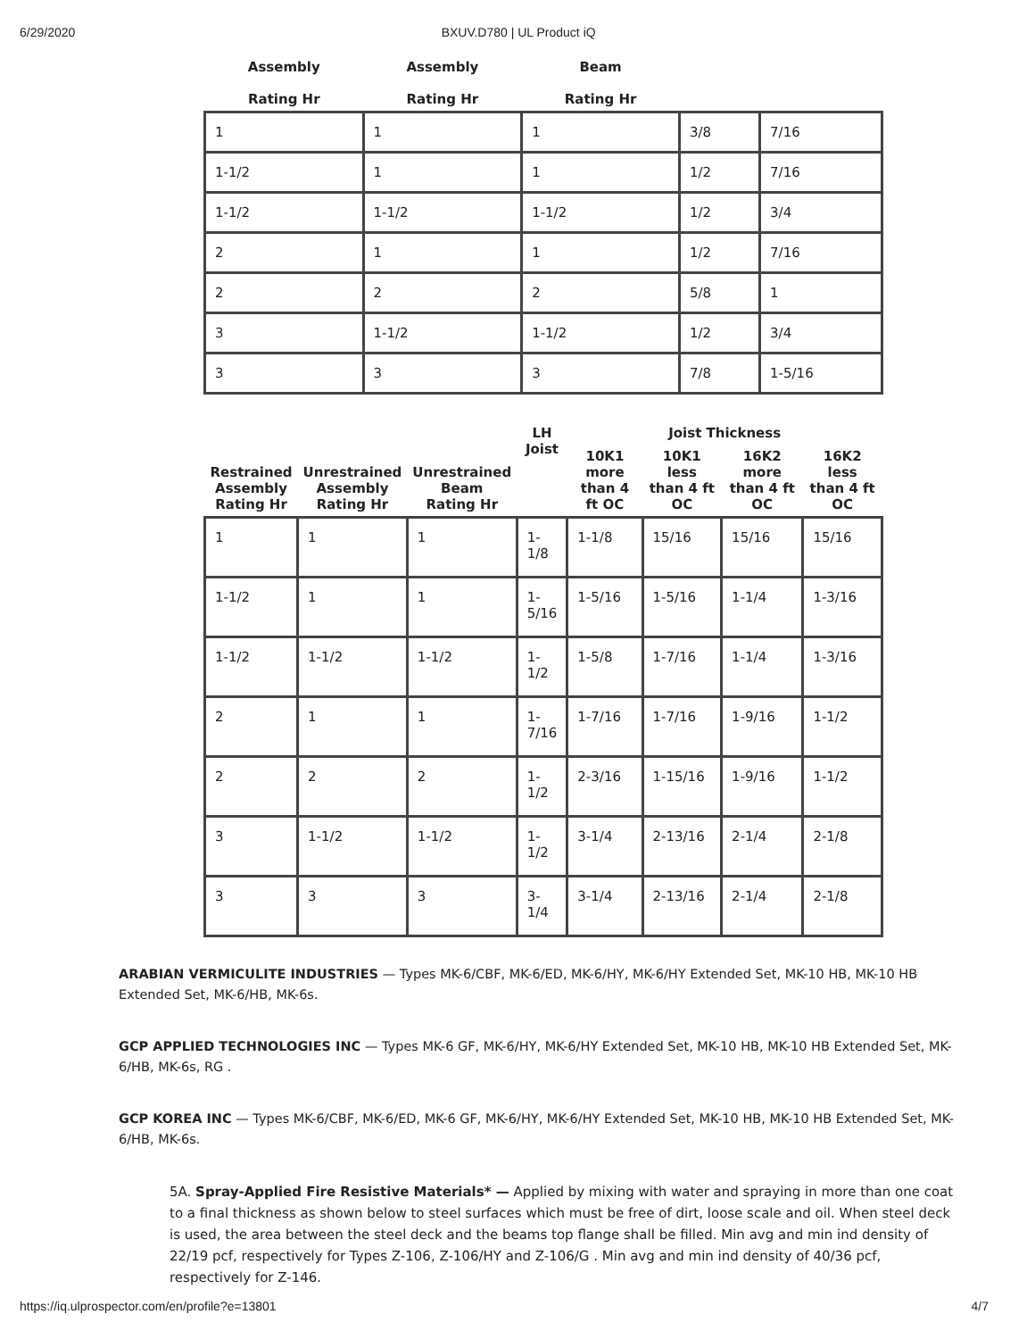6/29/2020 BXUV.D780 | UL Product iQ
| Assembly Rating Hr | Assembly Rating Hr | Beam Rating Hr | | |
| --- | --- | --- | --- | --- |
| 1 | 1 | 1 | 3/8 | 7/16 |
| 1-1/2 | 1 | 1 | 1/2 | 7/16 |
| 1-1/2 | 1-1/2 | 1-1/2 | 1/2 | 3/4 |
| 2 | 1 | 1 | 1/2 | 7/16 |
| 2 | 2 | 2 | 5/8 | 1 |
| 3 | 1-1/2 | 1-1/2 | 1/2 | 3/4 |
| 3 | 3 | 3 | 7/8 | 1-5/16 |
| Restrained Assembly Rating Hr | Unrestrained Assembly Rating Hr | Unrestrained Beam Rating Hr | LH Joist | Joist Thickness | | | |
| --- | --- | --- | --- | --- | --- | --- | --- |
| | | | | 10K1 more than 4 ft OC | 10K1 less than 4 ft OC | 16K2 more than 4 ft OC | 16K2 less than 4 ft OC |
| 1 | 1 | 1 | 1- 1/8 | 1-1/8 | 15/16 | 15/16 | 15/16 |
| 1-1/2 | 1 | 1 | 1- 5/16 | 1-5/16 | 1-5/16 | 1-1/4 | 1-3/16 |
| 1-1/2 | 1-1/2 | 1-1/2 | 1- 1/2 | 1-5/8 | 1-7/16 | 1-1/4 | 1-3/16 |
| 2 | 1 | 1 | 1- 7/16 | 1-7/16 | 1-7/16 | 1-9/16 | 1-1/2 |
| 2 | 2 | 2 | 1- 1/2 | 2-3/16 | 1-15/16 | 1-9/16 | 1-1/2 |
| 3 | 1-1/2 | 1-1/2 | 1- 1/2 | 3-1/4 | 2-13/16 | 2-1/4 | 2-1/8 |
| 3 | 3 | 3 | 3- 1/4 | 3-1/4 | 2-13/16 | 2-1/4 | 2-1/8 |
ARABIAN VERMICULITE INDUSTRIES — Types MK-6/CBF, MK-6/ED, MK-6/HY, MK-6/HY Extended Set, MK-10 HB, MK-10 HB Extended Set, MK-6/HB, MK-6s.
GCP APPLIED TECHNOLOGIES INC — Types MK-6 GF, MK-6/HY, MK-6/HY Extended Set, MK-10 HB, MK-10 HB Extended Set, MK-6/HB, MK-6s, RG .
GCP KOREA INC — Types MK-6/CBF, MK-6/ED, MK-6 GF, MK-6/HY, MK-6/HY Extended Set, MK-10 HB, MK-10 HB Extended Set, MK-6/HB, MK-6s.
5A. Spray-Applied Fire Resistive Materials* — Applied by mixing with water and spraying in more than one coat to a final thickness as shown below to steel surfaces which must be free of dirt, loose scale and oil. When steel deck is used, the area between the steel deck and the beams top flange shall be filled. Min avg and min ind density of 22/19 pcf, respectively for Types Z-106, Z-106/HY and Z-106/G . Min avg and min ind density of 40/36 pcf, respectively for Z-146.
https://iq.ulprospector.com/en/profile?e=13801 4/7